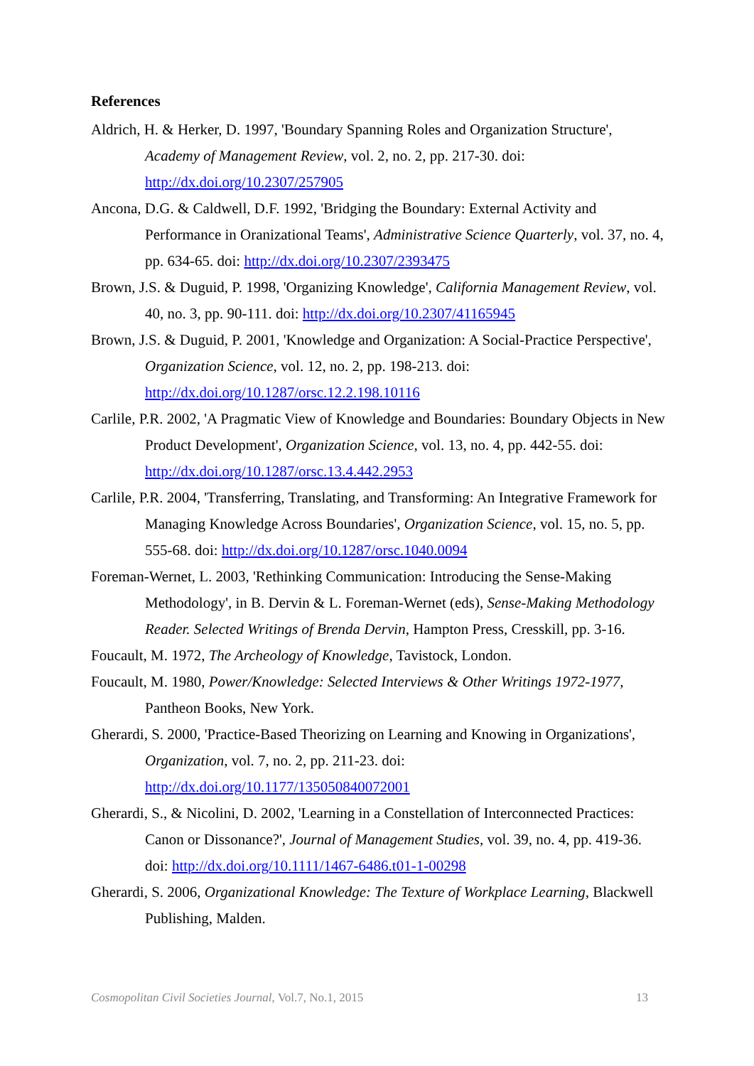References
Aldrich, H. & Herker, D. 1997, 'Boundary Spanning Roles and Organization Structure', Academy of Management Review, vol. 2, no. 2, pp. 217-30. doi: http://dx.doi.org/10.2307/257905
Ancona, D.G. & Caldwell, D.F. 1992, 'Bridging the Boundary: External Activity and Performance in Oranizational Teams', Administrative Science Quarterly, vol. 37, no. 4, pp. 634-65. doi: http://dx.doi.org/10.2307/2393475
Brown, J.S. & Duguid, P. 1998, 'Organizing Knowledge', California Management Review, vol. 40, no. 3, pp. 90-111. doi: http://dx.doi.org/10.2307/41165945
Brown, J.S. & Duguid, P. 2001, 'Knowledge and Organization: A Social-Practice Perspective', Organization Science, vol. 12, no. 2, pp. 198-213. doi: http://dx.doi.org/10.1287/orsc.12.2.198.10116
Carlile, P.R. 2002, 'A Pragmatic View of Knowledge and Boundaries: Boundary Objects in New Product Development', Organization Science, vol. 13, no. 4, pp. 442-55. doi: http://dx.doi.org/10.1287/orsc.13.4.442.2953
Carlile, P.R. 2004, 'Transferring, Translating, and Transforming: An Integrative Framework for Managing Knowledge Across Boundaries', Organization Science, vol. 15, no. 5, pp. 555-68. doi: http://dx.doi.org/10.1287/orsc.1040.0094
Foreman-Wernet, L. 2003, 'Rethinking Communication: Introducing the Sense-Making Methodology', in B. Dervin & L. Foreman-Wernet (eds), Sense-Making Methodology Reader. Selected Writings of Brenda Dervin, Hampton Press, Cresskill, pp. 3-16.
Foucault, M. 1972, The Archeology of Knowledge, Tavistock, London.
Foucault, M. 1980, Power/Knowledge: Selected Interviews & Other Writings 1972-1977, Pantheon Books, New York.
Gherardi, S. 2000, 'Practice-Based Theorizing on Learning and Knowing in Organizations', Organization, vol. 7, no. 2, pp. 211-23. doi: http://dx.doi.org/10.1177/135050840072001
Gherardi, S., & Nicolini, D. 2002, 'Learning in a Constellation of Interconnected Practices: Canon or Dissonance?', Journal of Management Studies, vol. 39, no. 4, pp. 419-36. doi: http://dx.doi.org/10.1111/1467-6486.t01-1-00298
Gherardi, S. 2006, Organizational Knowledge: The Texture of Workplace Learning, Blackwell Publishing, Malden.
Cosmopolitan Civil Societies Journal, Vol.7, No.1, 2015 13